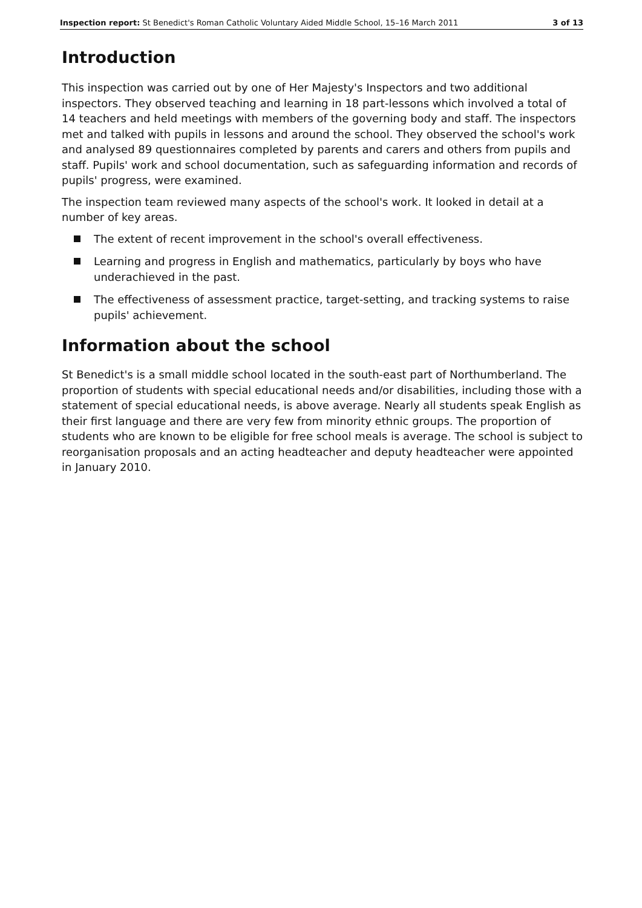Inspection report: St Benedict's Roman Catholic Voluntary Aided Middle School, 15–16 March 2011 3 of 13
Introduction
This inspection was carried out by one of Her Majesty's Inspectors and two additional inspectors. They observed teaching and learning in 18 part-lessons which involved a total of 14 teachers and held meetings with members of the governing body and staff. The inspectors met and talked with pupils in lessons and around the school. They observed the school's work and analysed 89 questionnaires completed by parents and carers and others from pupils and staff. Pupils' work and school documentation, such as safeguarding information and records of pupils' progress, were examined.
The inspection team reviewed many aspects of the school's work. It looked in detail at a number of key areas.
The extent of recent improvement in the school's overall effectiveness.
Learning and progress in English and mathematics, particularly by boys who have underachieved in the past.
The effectiveness of assessment practice, target-setting, and tracking systems to raise pupils' achievement.
Information about the school
St Benedict's is a small middle school located in the south-east part of Northumberland. The proportion of students with special educational needs and/or disabilities, including those with a statement of special educational needs, is above average. Nearly all students speak English as their first language and there are very few from minority ethnic groups. The proportion of students who are known to be eligible for free school meals is average. The school is subject to reorganisation proposals and an acting headteacher and deputy headteacher were appointed in January 2010.